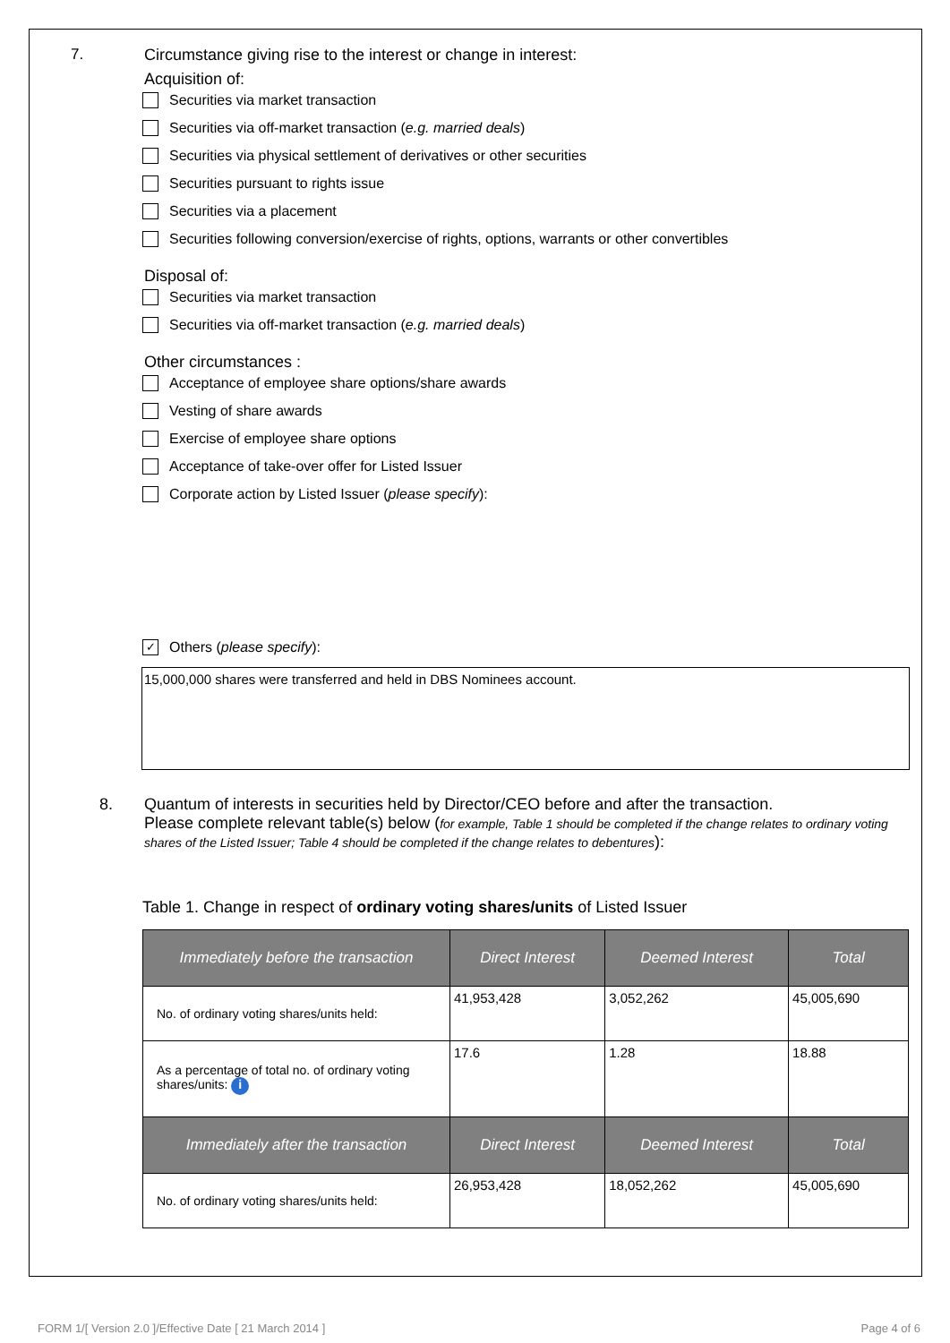7.
Circumstance giving rise to the interest or change in interest:
Acquisition of:
Securities via market transaction
Securities via off-market transaction (e.g. married deals)
Securities via physical settlement of derivatives or other securities
Securities pursuant to rights issue
Securities via a placement
Securities following conversion/exercise of rights, options, warrants or other convertibles
Disposal of:
Securities via market transaction
Securities via off-market transaction (e.g. married deals)
Other circumstances :
Acceptance of employee share options/share awards
Vesting of share awards
Exercise of employee share options
Acceptance of take-over offer for Listed Issuer
Corporate action by Listed Issuer (please specify):
✓ Others (please specify):
15,000,000 shares were transferred and held in DBS Nominees account.
8. Quantum of interests in securities held by Director/CEO before and after the transaction.
Please complete relevant table(s) below (for example, Table 1 should be completed if the change relates to ordinary voting shares of the Listed Issuer; Table 4 should be completed if the change relates to debentures):
Table 1. Change in respect of ordinary voting shares/units of Listed Issuer
| Immediately before the transaction | Direct Interest | Deemed Interest | Total |
| --- | --- | --- | --- |
| No. of ordinary voting shares/units held: | 41,953,428 | 3,052,262 | 45,005,690 |
| As a percentage of total no. of ordinary voting shares/units: i | 17.6 | 1.28 | 18.88 |
| Immediately after the transaction | Direct Interest | Deemed Interest | Total |
| No. of ordinary voting shares/units held: | 26,953,428 | 18,052,262 | 45,005,690 |
FORM 1/[ Version 2.0 ]/Effective Date [ 21 March 2014 ] Page 4 of 6